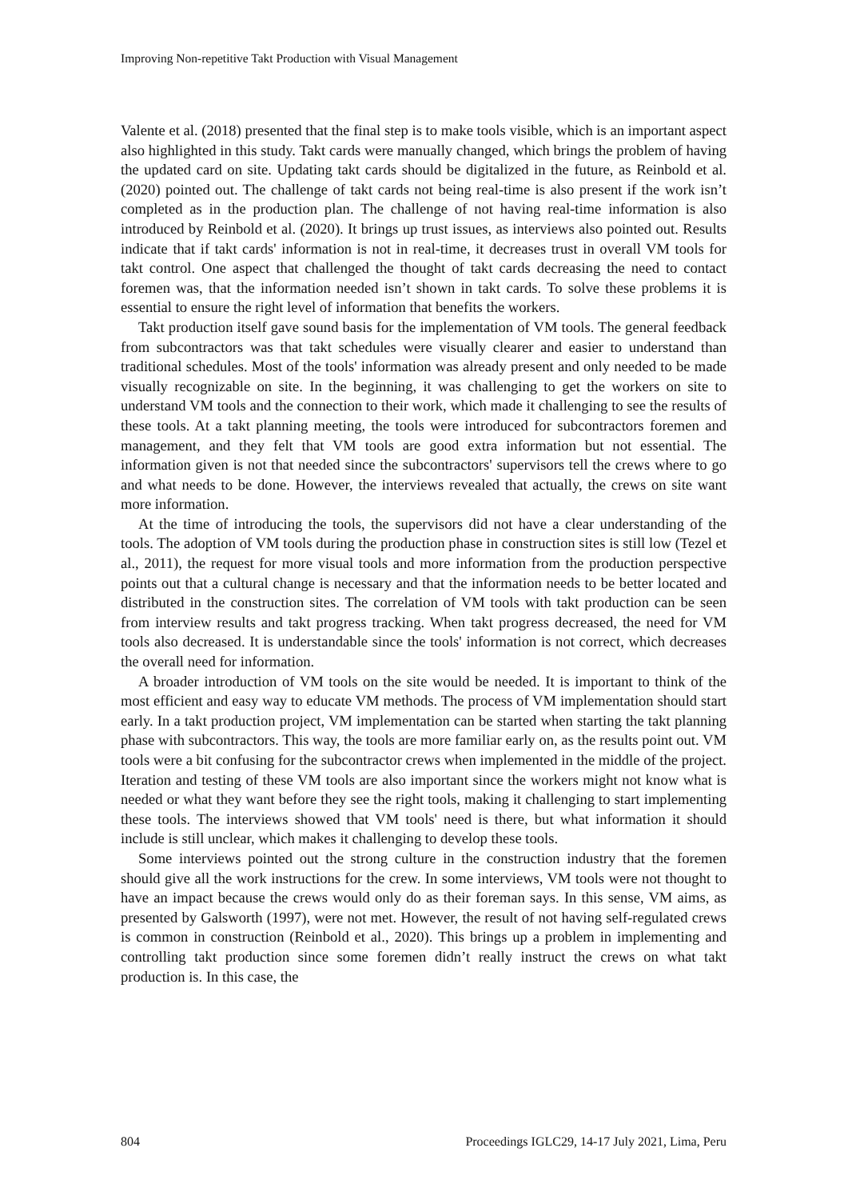Improving Non-repetitive Takt Production with Visual Management
Valente et al. (2018) presented that the final step is to make tools visible, which is an important aspect also highlighted in this study. Takt cards were manually changed, which brings the problem of having the updated card on site. Updating takt cards should be digitalized in the future, as Reinbold et al. (2020) pointed out. The challenge of takt cards not being real-time is also present if the work isn’t completed as in the production plan. The challenge of not having real-time information is also introduced by Reinbold et al. (2020). It brings up trust issues, as interviews also pointed out. Results indicate that if takt cards' information is not in real-time, it decreases trust in overall VM tools for takt control. One aspect that challenged the thought of takt cards decreasing the need to contact foremen was, that the information needed isn’t shown in takt cards. To solve these problems it is essential to ensure the right level of information that benefits the workers.
Takt production itself gave sound basis for the implementation of VM tools. The general feedback from subcontractors was that takt schedules were visually clearer and easier to understand than traditional schedules. Most of the tools' information was already present and only needed to be made visually recognizable on site. In the beginning, it was challenging to get the workers on site to understand VM tools and the connection to their work, which made it challenging to see the results of these tools. At a takt planning meeting, the tools were introduced for subcontractors foremen and management, and they felt that VM tools are good extra information but not essential. The information given is not that needed since the subcontractors' supervisors tell the crews where to go and what needs to be done. However, the interviews revealed that actually, the crews on site want more information.
At the time of introducing the tools, the supervisors did not have a clear understanding of the tools. The adoption of VM tools during the production phase in construction sites is still low (Tezel et al., 2011), the request for more visual tools and more information from the production perspective points out that a cultural change is necessary and that the information needs to be better located and distributed in the construction sites. The correlation of VM tools with takt production can be seen from interview results and takt progress tracking. When takt progress decreased, the need for VM tools also decreased. It is understandable since the tools' information is not correct, which decreases the overall need for information.
A broader introduction of VM tools on the site would be needed. It is important to think of the most efficient and easy way to educate VM methods. The process of VM implementation should start early. In a takt production project, VM implementation can be started when starting the takt planning phase with subcontractors. This way, the tools are more familiar early on, as the results point out. VM tools were a bit confusing for the subcontractor crews when implemented in the middle of the project. Iteration and testing of these VM tools are also important since the workers might not know what is needed or what they want before they see the right tools, making it challenging to start implementing these tools. The interviews showed that VM tools' need is there, but what information it should include is still unclear, which makes it challenging to develop these tools.
Some interviews pointed out the strong culture in the construction industry that the foremen should give all the work instructions for the crew. In some interviews, VM tools were not thought to have an impact because the crews would only do as their foreman says. In this sense, VM aims, as presented by Galsworth (1997), were not met. However, the result of not having self-regulated crews is common in construction (Reinbold et al., 2020). This brings up a problem in implementing and controlling takt production since some foremen didn’t really instruct the crews on what takt production is. In this case, the
804 Proceedings IGLC29, 14-17 July 2021, Lima, Peru